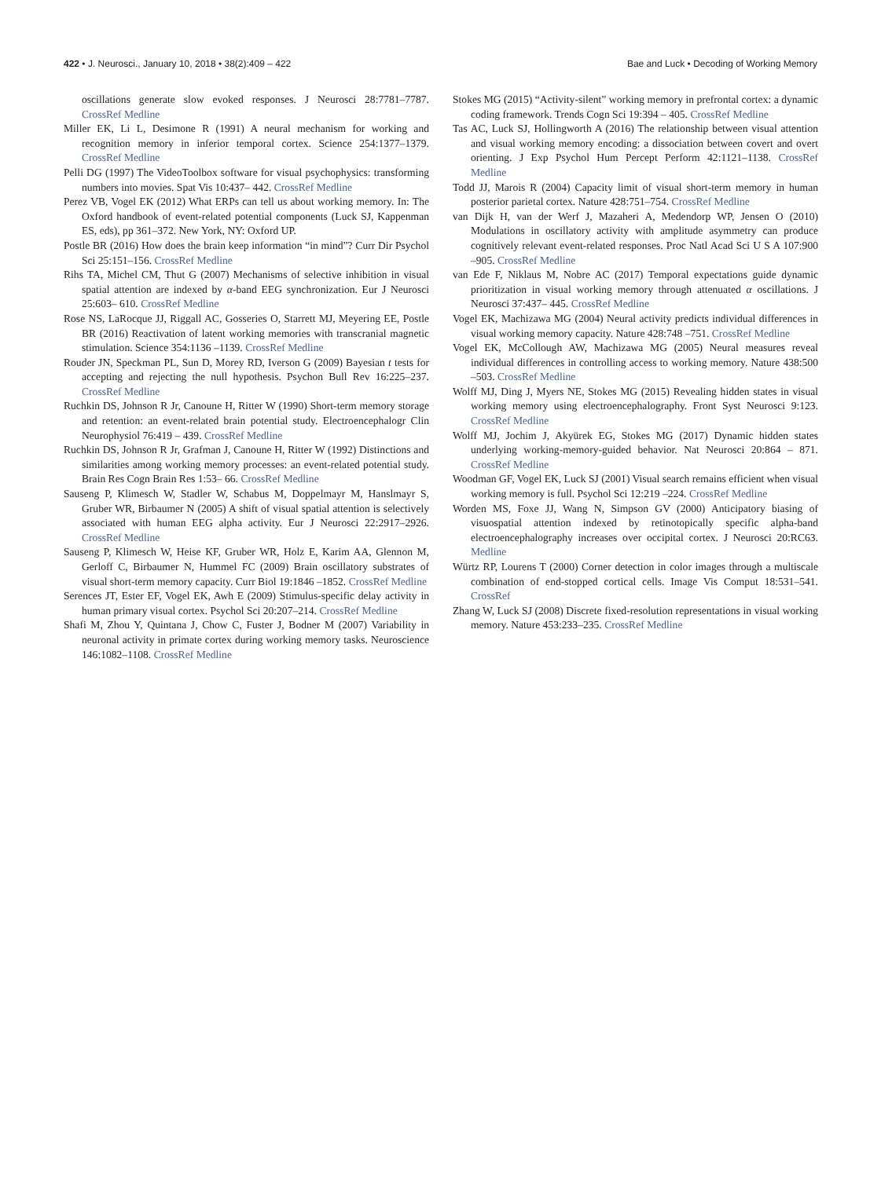422 • J. Neurosci., January 10, 2018 • 38(2):409 – 422 Bae and Luck • Decoding of Working Memory
oscillations generate slow evoked responses. J Neurosci 28:7781–7787. CrossRef Medline
Miller EK, Li L, Desimone R (1991) A neural mechanism for working and recognition memory in inferior temporal cortex. Science 254:1377–1379. CrossRef Medline
Pelli DG (1997) The VideoToolbox software for visual psychophysics: transforming numbers into movies. Spat Vis 10:437– 442. CrossRef Medline
Perez VB, Vogel EK (2012) What ERPs can tell us about working memory. In: The Oxford handbook of event-related potential components (Luck SJ, Kappenman ES, eds), pp 361–372. New York, NY: Oxford UP.
Postle BR (2016) How does the brain keep information “in mind”? Curr Dir Psychol Sci 25:151–156. CrossRef Medline
Rihs TA, Michel CM, Thut G (2007) Mechanisms of selective inhibition in visual spatial attention are indexed by α-band EEG synchronization. Eur J Neurosci 25:603– 610. CrossRef Medline
Rose NS, LaRocque JJ, Riggall AC, Gosseries O, Starrett MJ, Meyering EE, Postle BR (2016) Reactivation of latent working memories with transcranial magnetic stimulation. Science 354:1136 –1139. CrossRef Medline
Rouder JN, Speckman PL, Sun D, Morey RD, Iverson G (2009) Bayesian t tests for accepting and rejecting the null hypothesis. Psychon Bull Rev 16:225–237. CrossRef Medline
Ruchkin DS, Johnson R Jr, Canoune H, Ritter W (1990) Short-term memory storage and retention: an event-related brain potential study. Electroencephalogr Clin Neurophysiol 76:419 – 439. CrossRef Medline
Ruchkin DS, Johnson R Jr, Grafman J, Canoune H, Ritter W (1992) Distinctions and similarities among working memory processes: an event-related potential study. Brain Res Cogn Brain Res 1:53– 66. CrossRef Medline
Sauseng P, Klimesch W, Stadler W, Schabus M, Doppelmayr M, Hanslmayr S, Gruber WR, Birbaumer N (2005) A shift of visual spatial attention is selectively associated with human EEG alpha activity. Eur J Neurosci 22:2917–2926. CrossRef Medline
Sauseng P, Klimesch W, Heise KF, Gruber WR, Holz E, Karim AA, Glennon M, Gerloff C, Birbaumer N, Hummel FC (2009) Brain oscillatory substrates of visual short-term memory capacity. Curr Biol 19:1846 –1852. CrossRef Medline
Serences JT, Ester EF, Vogel EK, Awh E (2009) Stimulus-specific delay activity in human primary visual cortex. Psychol Sci 20:207–214. CrossRef Medline
Shafi M, Zhou Y, Quintana J, Chow C, Fuster J, Bodner M (2007) Variability in neuronal activity in primate cortex during working memory tasks. Neuroscience 146:1082–1108. CrossRef Medline
Stokes MG (2015) “Activity-silent” working memory in prefrontal cortex: a dynamic coding framework. Trends Cogn Sci 19:394 – 405. CrossRef Medline
Tas AC, Luck SJ, Hollingworth A (2016) The relationship between visual attention and visual working memory encoding: a dissociation between covert and overt orienting. J Exp Psychol Hum Percept Perform 42:1121–1138. CrossRef Medline
Todd JJ, Marois R (2004) Capacity limit of visual short-term memory in human posterior parietal cortex. Nature 428:751–754. CrossRef Medline
van Dijk H, van der Werf J, Mazaheri A, Medendorp WP, Jensen O (2010) Modulations in oscillatory activity with amplitude asymmetry can produce cognitively relevant event-related responses. Proc Natl Acad Sci U S A 107:900 –905. CrossRef Medline
van Ede F, Niklaus M, Nobre AC (2017) Temporal expectations guide dynamic prioritization in visual working memory through attenuated α oscillations. J Neurosci 37:437– 445. CrossRef Medline
Vogel EK, Machizawa MG (2004) Neural activity predicts individual differences in visual working memory capacity. Nature 428:748 –751. CrossRef Medline
Vogel EK, McCollough AW, Machizawa MG (2005) Neural measures reveal individual differences in controlling access to working memory. Nature 438:500 –503. CrossRef Medline
Wolff MJ, Ding J, Myers NE, Stokes MG (2015) Revealing hidden states in visual working memory using electroencephalography. Front Syst Neurosci 9:123. CrossRef Medline
Wolff MJ, Jochim J, Akyürek EG, Stokes MG (2017) Dynamic hidden states underlying working-memory-guided behavior. Nat Neurosci 20:864 – 871. CrossRef Medline
Woodman GF, Vogel EK, Luck SJ (2001) Visual search remains efficient when visual working memory is full. Psychol Sci 12:219 –224. CrossRef Medline
Worden MS, Foxe JJ, Wang N, Simpson GV (2000) Anticipatory biasing of visuospatial attention indexed by retinotopically specific alpha-band electroencephalography increases over occipital cortex. J Neurosci 20:RC63. Medline
Würtz RP, Lourens T (2000) Corner detection in color images through a multiscale combination of end-stopped cortical cells. Image Vis Comput 18:531–541. CrossRef
Zhang W, Luck SJ (2008) Discrete fixed-resolution representations in visual working memory. Nature 453:233–235. CrossRef Medline